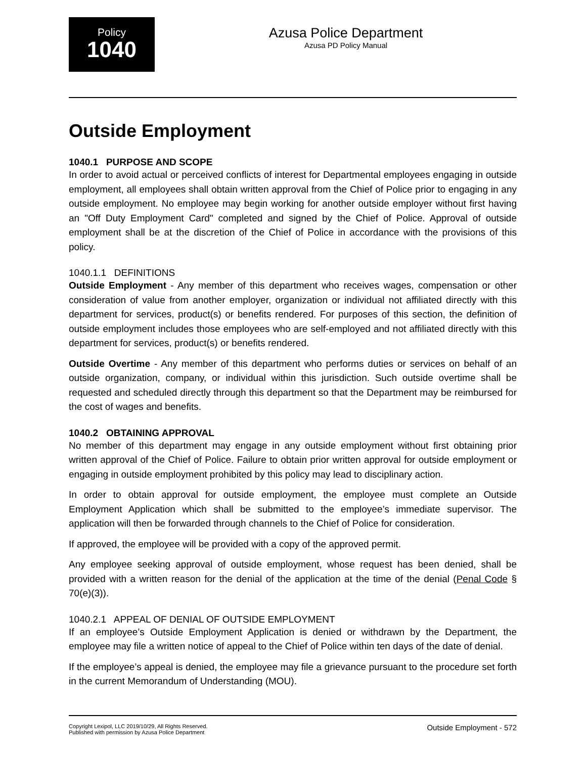Policy
1040
Azusa Police Department
Azusa PD Policy Manual
Outside Employment
1040.1 PURPOSE AND SCOPE
In order to avoid actual or perceived conflicts of interest for Departmental employees engaging in outside employment, all employees shall obtain written approval from the Chief of Police prior to engaging in any outside employment. No employee may begin working for another outside employer without first having an "Off Duty Employment Card" completed and signed by the Chief of Police. Approval of outside employment shall be at the discretion of the Chief of Police in accordance with the provisions of this policy.
1040.1.1 DEFINITIONS
Outside Employment - Any member of this department who receives wages, compensation or other consideration of value from another employer, organization or individual not affiliated directly with this department for services, product(s) or benefits rendered. For purposes of this section, the definition of outside employment includes those employees who are self-employed and not affiliated directly with this department for services, product(s) or benefits rendered.
Outside Overtime - Any member of this department who performs duties or services on behalf of an outside organization, company, or individual within this jurisdiction. Such outside overtime shall be requested and scheduled directly through this department so that the Department may be reimbursed for the cost of wages and benefits.
1040.2 OBTAINING APPROVAL
No member of this department may engage in any outside employment without first obtaining prior written approval of the Chief of Police. Failure to obtain prior written approval for outside employment or engaging in outside employment prohibited by this policy may lead to disciplinary action.
In order to obtain approval for outside employment, the employee must complete an Outside Employment Application which shall be submitted to the employee’s immediate supervisor. The application will then be forwarded through channels to the Chief of Police for consideration.
If approved, the employee will be provided with a copy of the approved permit.
Any employee seeking approval of outside employment, whose request has been denied, shall be provided with a written reason for the denial of the application at the time of the denial (Penal Code § 70(e)(3)).
1040.2.1 APPEAL OF DENIAL OF OUTSIDE EMPLOYMENT
If an employee’s Outside Employment Application is denied or withdrawn by the Department, the employee may file a written notice of appeal to the Chief of Police within ten days of the date of denial.
If the employee’s appeal is denied, the employee may file a grievance pursuant to the procedure set forth in the current Memorandum of Understanding (MOU).
Copyright Lexipol, LLC 2019/10/29, All Rights Reserved.
Published with permission by Azusa Police Department
Outside Employment - 572